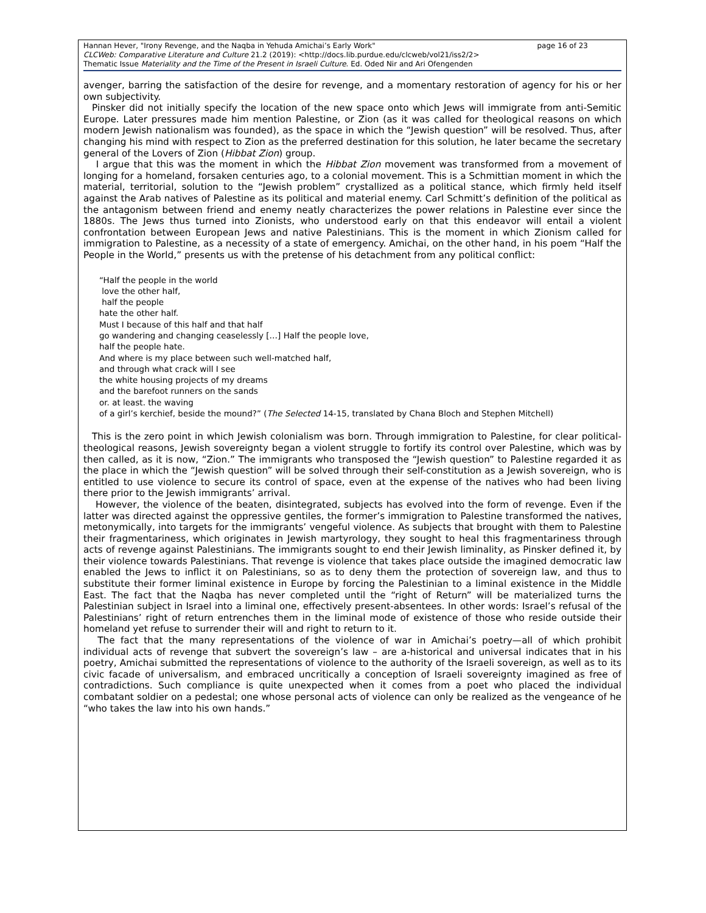page 16 of 23 Hannan Hever, "Irony Revenge, and the Naqba in Yehuda Amichai’s Early Work"
CLCWeb: Comparative Literature and Culture 21.2 (2019): <http://docs.lib.purdue.edu/clcweb/vol21/iss2/2>
Thematic Issue Materiality and the Time of the Present in Israeli Culture. Ed. Oded Nir and Ari Ofengenden
avenger, barring the satisfaction of the desire for revenge, and a momentary restoration of agency for his or her own subjectivity.
Pinsker did not initially specify the location of the new space onto which Jews will immigrate from anti-Semitic Europe. Later pressures made him mention Palestine, or Zion (as it was called for theological reasons on which modern Jewish nationalism was founded), as the space in which the “Jewish question” will be resolved. Thus, after changing his mind with respect to Zion as the preferred destination for this solution, he later became the secretary general of the Lovers of Zion (Hibbat Zion) group.
I argue that this was the moment in which the Hibbat Zion movement was transformed from a movement of longing for a homeland, forsaken centuries ago, to a colonial movement. This is a Schmittian moment in which the material, territorial, solution to the “Jewish problem” crystallized as a political stance, which firmly held itself against the Arab natives of Palestine as its political and material enemy. Carl Schmitt’s definition of the political as the antagonism between friend and enemy neatly characterizes the power relations in Palestine ever since the 1880s. The Jews thus turned into Zionists, who understood early on that this endeavor will entail a violent confrontation between European Jews and native Palestinians. This is the moment in which Zionism called for immigration to Palestine, as a necessity of a state of emergency. Amichai, on the other hand, in his poem “Half the People in the World,” presents us with the pretense of his detachment from any political conflict:
“Half the people in the world
love the other half,
half the people
hate the other half.
Must I because of this half and that half
go wandering and changing ceaselessly […] Half the people love,
half the people hate.
And where is my place between such well-matched half,
and through what crack will I see
the white housing projects of my dreams
and the barefoot runners on the sands
or. at least. the waving
of a girl’s kerchief, beside the mound?” (The Selected 14-15, translated by Chana Bloch and Stephen Mitchell)
This is the zero point in which Jewish colonialism was born. Through immigration to Palestine, for clear political-theological reasons, Jewish sovereignty began a violent struggle to fortify its control over Palestine, which was by then called, as it is now, “Zion.” The immigrants who transposed the “Jewish question” to Palestine regarded it as the place in which the “Jewish question” will be solved through their self-constitution as a Jewish sovereign, who is entitled to use violence to secure its control of space, even at the expense of the natives who had been living there prior to the Jewish immigrants’ arrival.
However, the violence of the beaten, disintegrated, subjects has evolved into the form of revenge. Even if the latter was directed against the oppressive gentiles, the former’s immigration to Palestine transformed the natives, metonymically, into targets for the immigrants’ vengeful violence. As subjects that brought with them to Palestine their fragmentariness, which originates in Jewish martyrology, they sought to heal this fragmentariness through acts of revenge against Palestinians. The immigrants sought to end their Jewish liminality, as Pinsker defined it, by their violence towards Palestinians. That revenge is violence that takes place outside the imagined democratic law enabled the Jews to inflict it on Palestinians, so as to deny them the protection of sovereign law, and thus to substitute their former liminal existence in Europe by forcing the Palestinian to a liminal existence in the Middle East. The fact that the Naqba has never completed until the “right of Return” will be materialized turns the Palestinian subject in Israel into a liminal one, effectively present-absentees. In other words: Israel’s refusal of the Palestinians’ right of return entrenches them in the liminal mode of existence of those who reside outside their homeland yet refuse to surrender their will and right to return to it.
The fact that the many representations of the violence of war in Amichai’s poetry—all of which prohibit individual acts of revenge that subvert the sovereign’s law – are a-historical and universal indicates that in his poetry, Amichai submitted the representations of violence to the authority of the Israeli sovereign, as well as to its civic facade of universalism, and embraced uncritically a conception of Israeli sovereignty imagined as free of contradictions. Such compliance is quite unexpected when it comes from a poet who placed the individual combatant soldier on a pedestal; one whose personal acts of violence can only be realized as the vengeance of he “who takes the law into his own hands.”